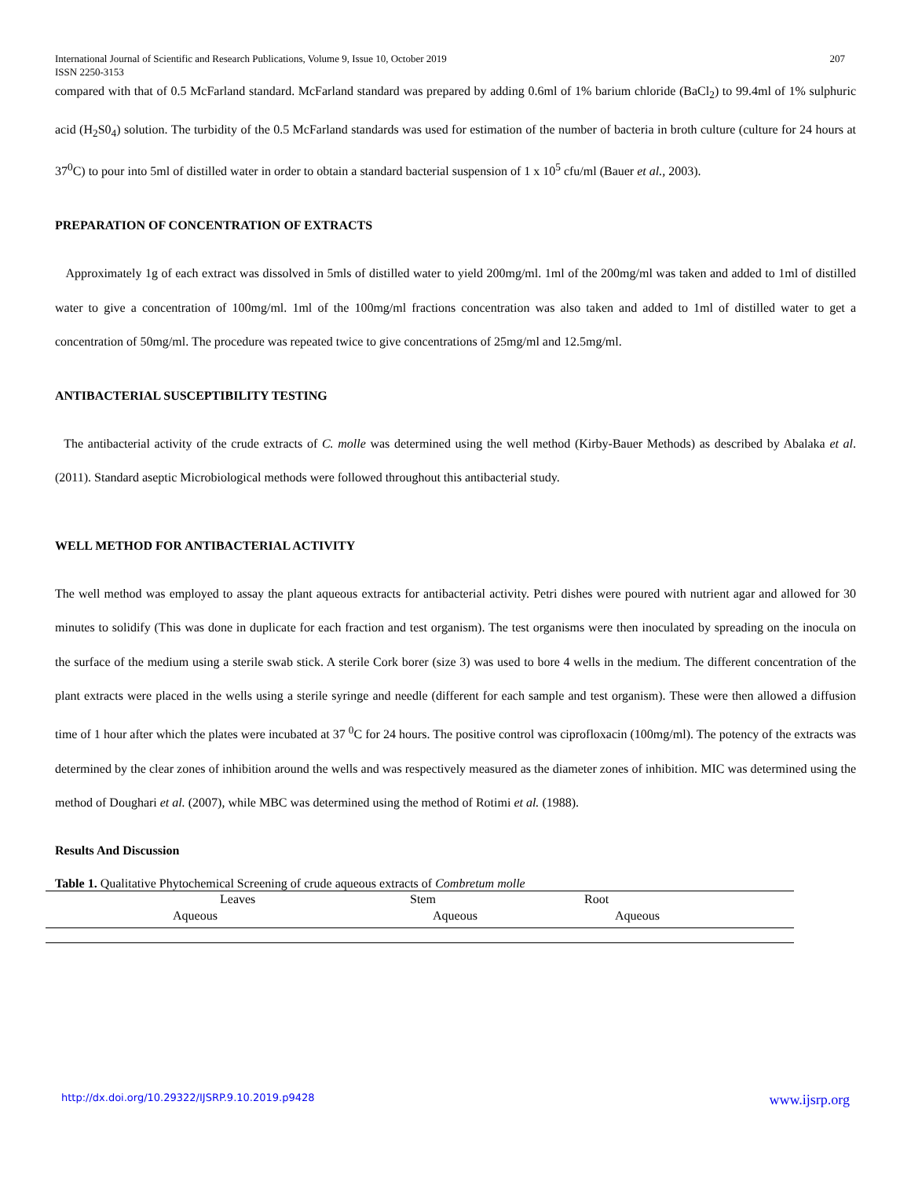International Journal of Scientific and Research Publications, Volume 9, Issue 10, October 2019
ISSN 2250-3153 207
compared with that of 0.5 McFarland standard. McFarland standard was prepared by adding 0.6ml of 1% barium chloride (BaCl<sub>2</sub>) to 99.4ml of 1% sulphuric acid (H<sub>2</sub>S0<sub>4</sub>) solution. The turbidity of the 0.5 McFarland standards was used for estimation of the number of bacteria in broth culture (culture for 24 hours at 37<sup>0</sup>C) to pour into 5ml of distilled water in order to obtain a standard bacterial suspension of 1 x 10<sup>5</sup> cfu/ml (Bauer et al., 2003).
PREPARATION OF CONCENTRATION OF EXTRACTS
Approximately 1g of each extract was dissolved in 5mls of distilled water to yield 200mg/ml. 1ml of the 200mg/ml was taken and added to 1ml of distilled water to give a concentration of 100mg/ml. 1ml of the 100mg/ml fractions concentration was also taken and added to 1ml of distilled water to get a concentration of 50mg/ml. The procedure was repeated twice to give concentrations of 25mg/ml and 12.5mg/ml.
ANTIBACTERIAL SUSCEPTIBILITY TESTING
The antibacterial activity of the crude extracts of C. molle was determined using the well method (Kirby-Bauer Methods) as described by Abalaka et al. (2011). Standard aseptic Microbiological methods were followed throughout this antibacterial study.
WELL METHOD FOR ANTIBACTERIAL ACTIVITY
The well method was employed to assay the plant aqueous extracts for antibacterial activity. Petri dishes were poured with nutrient agar and allowed for 30 minutes to solidify (This was done in duplicate for each fraction and test organism). The test organisms were then inoculated by spreading on the inocula on the surface of the medium using a sterile swab stick. A sterile Cork borer (size 3) was used to bore 4 wells in the medium. The different concentration of the plant extracts were placed in the wells using a sterile syringe and needle (different for each sample and test organism). These were then allowed a diffusion time of 1 hour after which the plates were incubated at 37 <sup>0</sup>C for 24 hours. The positive control was ciprofloxacin (100mg/ml). The potency of the extracts was determined by the clear zones of inhibition around the wells and was respectively measured as the diameter zones of inhibition. MIC was determined using the method of Doughari et al. (2007), while MBC was determined using the method of Rotimi et al. (1988).
Results And Discussion
Table 1. Qualitative Phytochemical Screening of crude aqueous extracts of Combretum molle
| | Leaves | Stem | Root |
| --- | --- | --- | --- |
| | Aqueous | Aqueous | Aqueous |
http://dx.doi.org/10.29322/IJSRP.9.10.2019.p9428 www.ijsrp.org